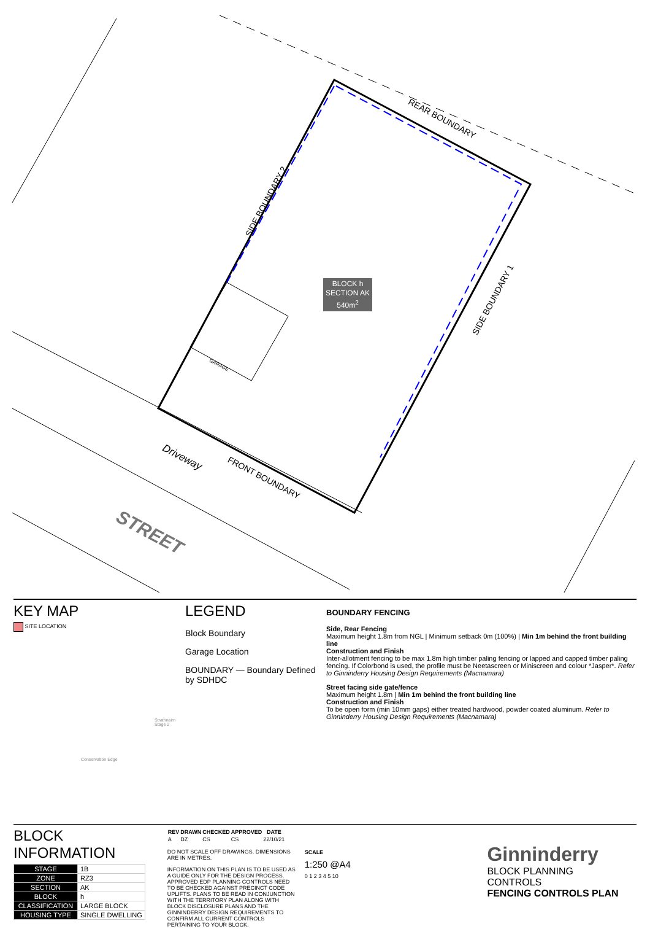REAR BOUNDARY
SIDE BOUNDARY 2
SIDE BOUNDARY 1
FRONT BOUNDARY
Driveway
GARAGE
STREET
BLOCK h
SECTION AK
540m<sup>2</sup>
KEY MAP
SITE LOCATION
Strathnairn Stage 2
Conservation Edge
LEGEND
Block Boundary
Garage Location
BOUNDARY — Boundary Defined by SDHDC
BOUNDARY FENCING
Side, Rear Fencing
Maximum height 1.8m from NGL | Minimum setback 0m (100%) | Min 1m behind the front building line
Construction and Finish
Inter-allotment fencing to be max 1.8m high timber paling fencing or lapped and capped timber paling fencing. If Colorbond is used, the profile must be Neetascreen or Miniscreen and colour *Jasper*. Refer to Ginninderry Housing Design Requirements (Macnamara)
Street facing side gate/fence
Maximum height 1.8m | Min 1m behind the front building line
Construction and Finish
To be open form (min 10mm gaps) either treated hardwood, powder coated aluminum. Refer to Ginninderry Housing Design Requirements (Macnamara)
BLOCK INFORMATION
| STAGE | 1B |
| ZONE | RZ3 |
| SECTION | AK |
| BLOCK | h |
| CLASSIFICATION | LARGE BLOCK |
| HOUSING TYPE | SINGLE DWELLING |
| REV | DRAWN | CHECKED | APPROVED | DATE |
| --- | --- | --- | --- | --- |
| A | DZ | CS | CS | 22/10/21 |
DO NOT SCALE OFF DRAWINGS. DIMENSIONS ARE IN METRES.
INFORMATION ON THIS PLAN IS TO BE USED AS A GUIDE ONLY FOR THE DESIGN PROCESS. APPROVED EDP PLANNING CONTROLS NEED TO BE CHECKED AGAINST PRECINCT CODE UPLIFTS. PLANS TO BE READ IN CONJUNCTION WITH THE TERRITORY PLAN ALONG WITH BLOCK DISCLOSURE PLANS AND THE GINNINDERRY DESIGN REQUIREMENTS TO CONFIRM ALL CURRENT CONTROLS PERTAINING TO YOUR BLOCK.
SCALE
1:250 @A4
0 1 2 3 4 5 10
Ginninderry
BLOCK PLANNING CONTROLS
FENCING CONTROLS PLAN